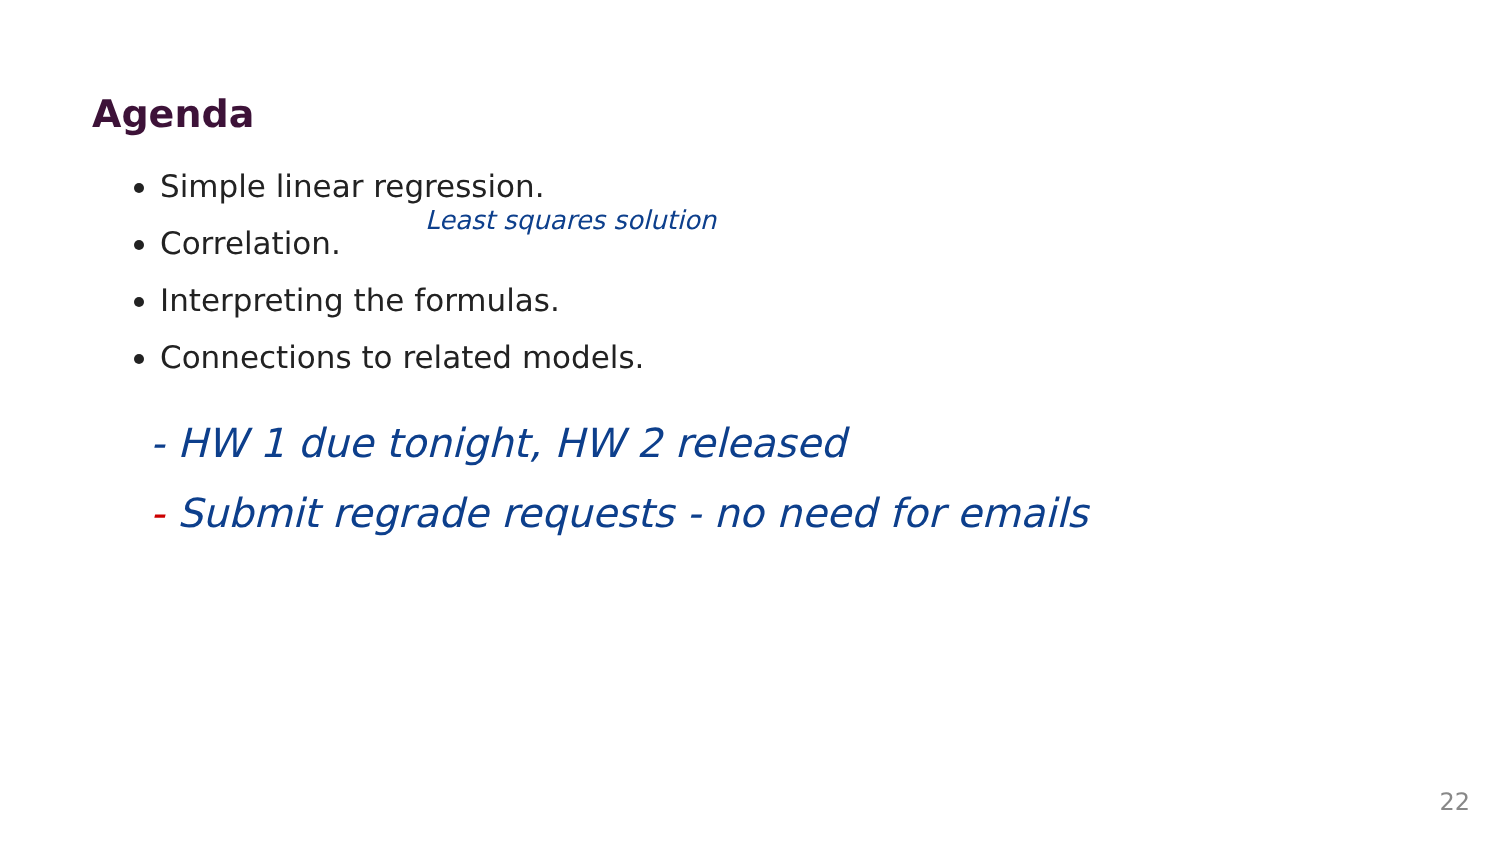Agenda
Simple linear regression.
Correlation.
Interpreting the formulas.
Connections to related models.
Least squares solution
- HW 1 due tonight, HW 2 released
- Submit regrade requests - no need for emails
22